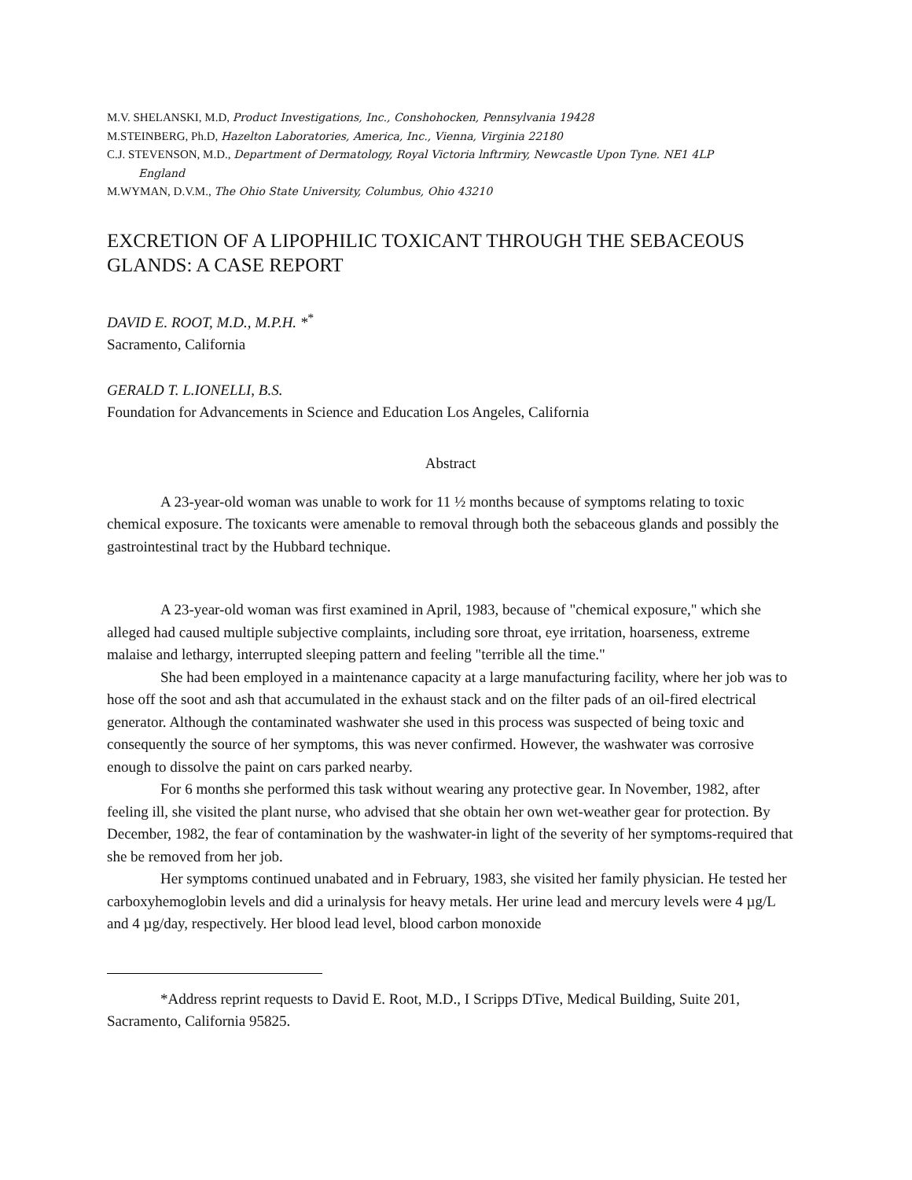M.V. SHELANSKI, M.D, Product Investigations, Inc., Conshohocken, Pennsylvania 19428
M.STEINBERG, Ph.D, Hazelton Laboratories, America, Inc., Vienna, Virginia 22180
C.J. STEVENSON, M.D., Department of Dermatology, Royal Victoria lnftrmiry, Newcastle Upon Tyne. NE1 4LP
England
M.WYMAN, D.V.M., The Ohio State University, Columbus, Ohio 43210
EXCRETION OF A LIPOPHILIC TOXICANT THROUGH THE SEBACEOUS GLANDS: A CASE REPORT
DAVID E. ROOT, M.D., M.P.H. *<sup>*</sup>
Sacramento, California
GERALD T. L.IONELLI, B.S.
Foundation for Advancements in Science and Education Los Angeles, California
Abstract
A 23-year-old woman was unable to work for 11 ½ months because of symptoms relating to toxic chemical exposure. The toxicants were amenable to removal through both the sebaceous glands and possibly the gastrointestinal tract by the Hubbard technique.
A 23-year-old woman was first examined in April, 1983, because of "chemical exposure," which she alleged had caused multiple subjective complaints, including sore throat, eye irritation, hoarseness, extreme malaise and lethargy, interrupted sleeping pattern and feeling "terrible all the time."
She had been employed in a maintenance capacity at a large manufacturing facility, where her job was to hose off the soot and ash that accumulated in the exhaust stack and on the filter pads of an oil-fired electrical generator. Although the contaminated washwater she used in this process was suspected of being toxic and consequently the source of her symptoms, this was never confirmed. However, the washwater was corrosive enough to dissolve the paint on cars parked nearby.
For 6 months she performed this task without wearing any protective gear. In November, 1982, after feeling ill, she visited the plant nurse, who advised that she obtain her own wet-weather gear for protection. By December, 1982, the fear of contamination by the washwater-in light of the severity of her symptoms-required that she be removed from her job.
Her symptoms continued unabated and in February, 1983, she visited her family physician. He tested her carboxyhemoglobin levels and did a urinalysis for heavy metals. Her urine lead and mercury levels were 4 µg/L and 4 µg/day, respectively. Her blood lead level, blood carbon monoxide
*Address reprint requests to David E. Root, M.D., I Scripps DTive, Medical Building, Suite 201, Sacramento, California 95825.